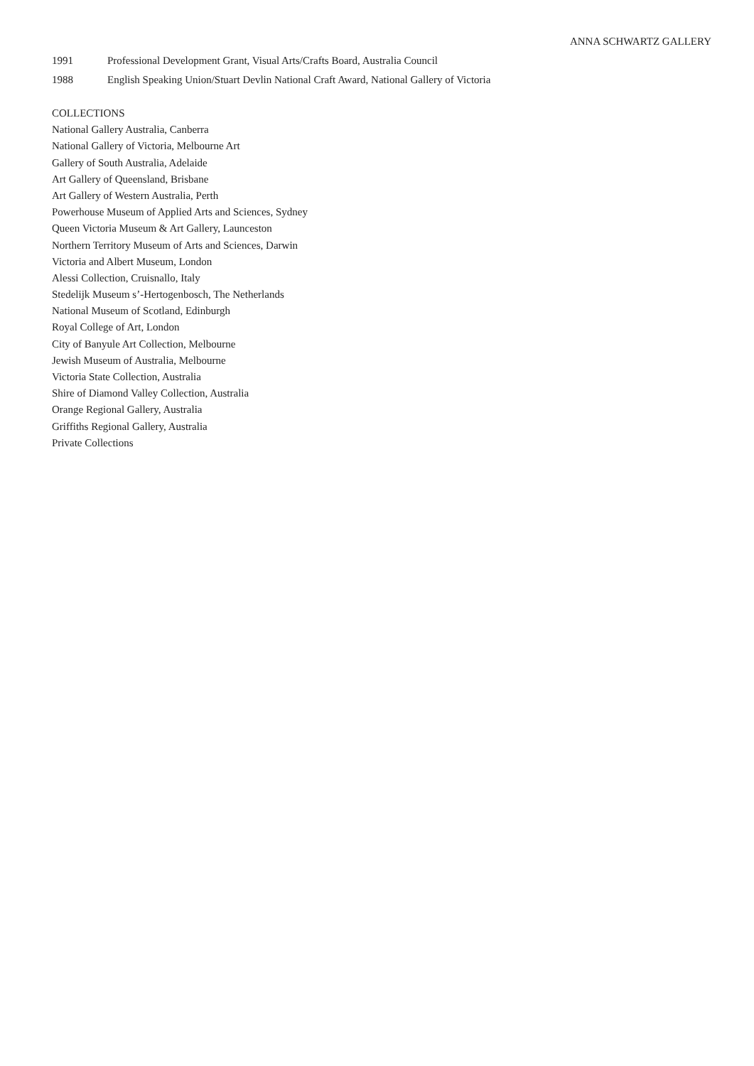ANNA SCHWARTZ GALLERY
1991 Professional Development Grant, Visual Arts/Crafts Board, Australia Council
1988 English Speaking Union/Stuart Devlin National Craft Award, National Gallery of Victoria
COLLECTIONS
National Gallery Australia, Canberra
National Gallery of Victoria, Melbourne Art
Gallery of South Australia, Adelaide
Art Gallery of Queensland, Brisbane
Art Gallery of Western Australia, Perth
Powerhouse Museum of Applied Arts and Sciences, Sydney
Queen Victoria Museum & Art Gallery, Launceston
Northern Territory Museum of Arts and Sciences, Darwin
Victoria and Albert Museum, London
Alessi Collection, Cruisnallo, Italy
Stedelijk Museum s’-Hertogenbosch, The Netherlands
National Museum of Scotland, Edinburgh
Royal College of Art, London
City of Banyule Art Collection, Melbourne
Jewish Museum of Australia, Melbourne
Victoria State Collection, Australia
Shire of Diamond Valley Collection, Australia
Orange Regional Gallery, Australia
Griffiths Regional Gallery, Australia
Private Collections